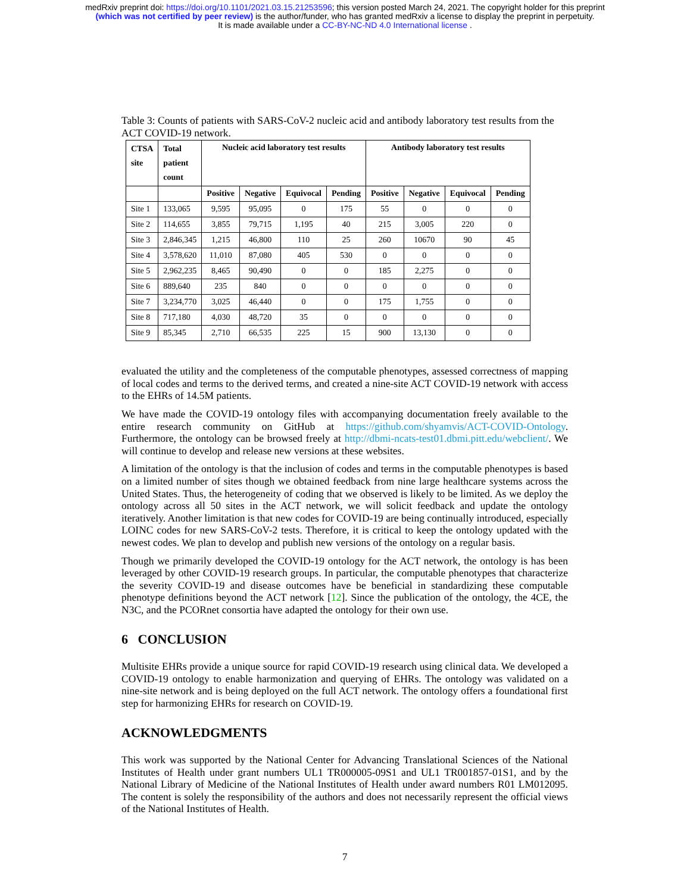medRxiv preprint doi: https://doi.org/10.1101/2021.03.15.21253596; this version posted March 24, 2021. The copyright holder for this preprint
(which was not certified by peer review) is the author/funder, who has granted medRxiv a license to display the preprint in perpetuity.
It is made available under a CC-BY-NC-ND 4.0 International license .
Table 3: Counts of patients with SARS-CoV-2 nucleic acid and antibody laboratory test results from the ACT COVID-19 network.
| CTSA site | Total patient count | Nucleic acid laboratory test results | | | | Antibody laboratory test results | | | |
| --- | --- | --- | --- | --- | --- | --- | --- | --- | --- |
| | | Positive | Negative | Equivocal | Pending | Positive | Negative | Equivocal | Pending |
| Site 1 | 133,065 | 9,595 | 95,095 | 0 | 175 | 55 | 0 | 0 | 0 |
| Site 2 | 114,655 | 3,855 | 79,715 | 1,195 | 40 | 215 | 3,005 | 220 | 0 |
| Site 3 | 2,846,345 | 1,215 | 46,800 | 110 | 25 | 260 | 10670 | 90 | 45 |
| Site 4 | 3,578,620 | 11,010 | 87,080 | 405 | 530 | 0 | 0 | 0 | 0 |
| Site 5 | 2,962,235 | 8,465 | 90,490 | 0 | 0 | 185 | 2,275 | 0 | 0 |
| Site 6 | 889,640 | 235 | 840 | 0 | 0 | 0 | 0 | 0 | 0 |
| Site 7 | 3,234,770 | 3,025 | 46,440 | 0 | 0 | 175 | 1,755 | 0 | 0 |
| Site 8 | 717,180 | 4,030 | 48,720 | 35 | 0 | 0 | 0 | 0 | 0 |
| Site 9 | 85,345 | 2,710 | 66,535 | 225 | 15 | 900 | 13,130 | 0 | 0 |
evaluated the utility and the completeness of the computable phenotypes, assessed correctness of mapping of local codes and terms to the derived terms, and created a nine-site ACT COVID-19 network with access to the EHRs of 14.5M patients.
We have made the COVID-19 ontology files with accompanying documentation freely available to the entire research community on GitHub at https://github.com/shyamvis/ACT-COVID-Ontology. Furthermore, the ontology can be browsed freely at http://dbmi-ncats-test01.dbmi.pitt.edu/webclient/. We will continue to develop and release new versions at these websites.
A limitation of the ontology is that the inclusion of codes and terms in the computable phenotypes is based on a limited number of sites though we obtained feedback from nine large healthcare systems across the United States. Thus, the heterogeneity of coding that we observed is likely to be limited. As we deploy the ontology across all 50 sites in the ACT network, we will solicit feedback and update the ontology iteratively. Another limitation is that new codes for COVID-19 are being continually introduced, especially LOINC codes for new SARS-CoV-2 tests. Therefore, it is critical to keep the ontology updated with the newest codes. We plan to develop and publish new versions of the ontology on a regular basis.
Though we primarily developed the COVID-19 ontology for the ACT network, the ontology is has been leveraged by other COVID-19 research groups. In particular, the computable phenotypes that characterize the severity COVID-19 and disease outcomes have be beneficial in standardizing these computable phenotype definitions beyond the ACT network [12]. Since the publication of the ontology, the 4CE, the N3C, and the PCORnet consortia have adapted the ontology for their own use.
6 CONCLUSION
Multisite EHRs provide a unique source for rapid COVID-19 research using clinical data. We developed a COVID-19 ontology to enable harmonization and querying of EHRs. The ontology was validated on a nine-site network and is being deployed on the full ACT network. The ontology offers a foundational first step for harmonizing EHRs for research on COVID-19.
ACKNOWLEDGMENTS
This work was supported by the National Center for Advancing Translational Sciences of the National Institutes of Health under grant numbers UL1 TR000005-09S1 and UL1 TR001857-01S1, and by the National Library of Medicine of the National Institutes of Health under award numbers R01 LM012095. The content is solely the responsibility of the authors and does not necessarily represent the official views of the National Institutes of Health.
7